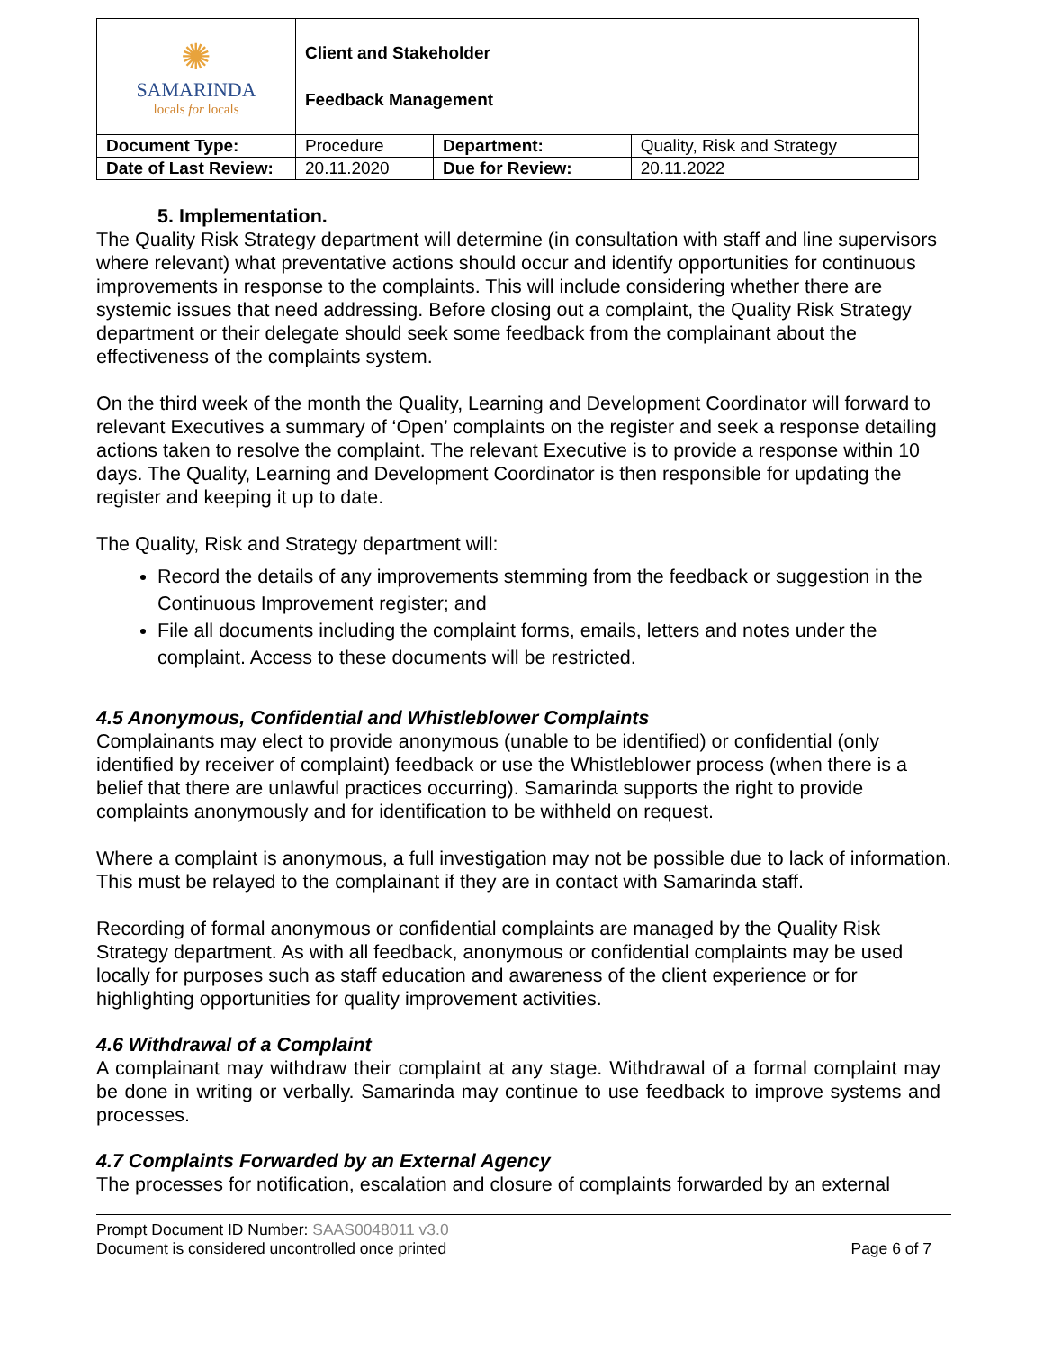| ✺ SAMARINDA locals for locals | Client and Stakeholder Feedback Management | | |
| Document Type: | Procedure | Department: | Quality, Risk and Strategy |
| Date of Last Review: | 20.11.2020 | Due for Review: | 20.11.2022 |
5. Implementation.
The Quality Risk Strategy department will determine (in consultation with staff and line supervisors where relevant) what preventative actions should occur and identify opportunities for continuous improvements in response to the complaints. This will include considering whether there are systemic issues that need addressing. Before closing out a complaint, the Quality Risk Strategy department or their delegate should seek some feedback from the complainant about the effectiveness of the complaints system.
On the third week of the month the Quality, Learning and Development Coordinator will forward to relevant Executives a summary of ‘Open’ complaints on the register and seek a response detailing actions taken to resolve the complaint. The relevant Executive is to provide a response within 10 days. The Quality, Learning and Development Coordinator is then responsible for updating the register and keeping it up to date.
The Quality, Risk and Strategy department will:
Record the details of any improvements stemming from the feedback or suggestion in the Continuous Improvement register; and
File all documents including the complaint forms, emails, letters and notes under the complaint. Access to these documents will be restricted.
4.5 Anonymous, Confidential and Whistleblower Complaints
Complainants may elect to provide anonymous (unable to be identified) or confidential (only identified by receiver of complaint) feedback or use the Whistleblower process (when there is a belief that there are unlawful practices occurring). Samarinda supports the right to provide complaints anonymously and for identification to be withheld on request.
Where a complaint is anonymous, a full investigation may not be possible due to lack of information. This must be relayed to the complainant if they are in contact with Samarinda staff.
Recording of formal anonymous or confidential complaints are managed by the Quality Risk Strategy department. As with all feedback, anonymous or confidential complaints may be used locally for purposes such as staff education and awareness of the client experience or for highlighting opportunities for quality improvement activities.
4.6 Withdrawal of a Complaint
A complainant may withdraw their complaint at any stage. Withdrawal of a formal complaint may be done in writing or verbally. Samarinda may continue to use feedback to improve systems and processes.
4.7 Complaints Forwarded by an External Agency
The processes for notification, escalation and closure of complaints forwarded by an external
Prompt Document ID Number: SAAS0048011 v3.0
Document is considered uncontrolled once printed Page 6 of 7